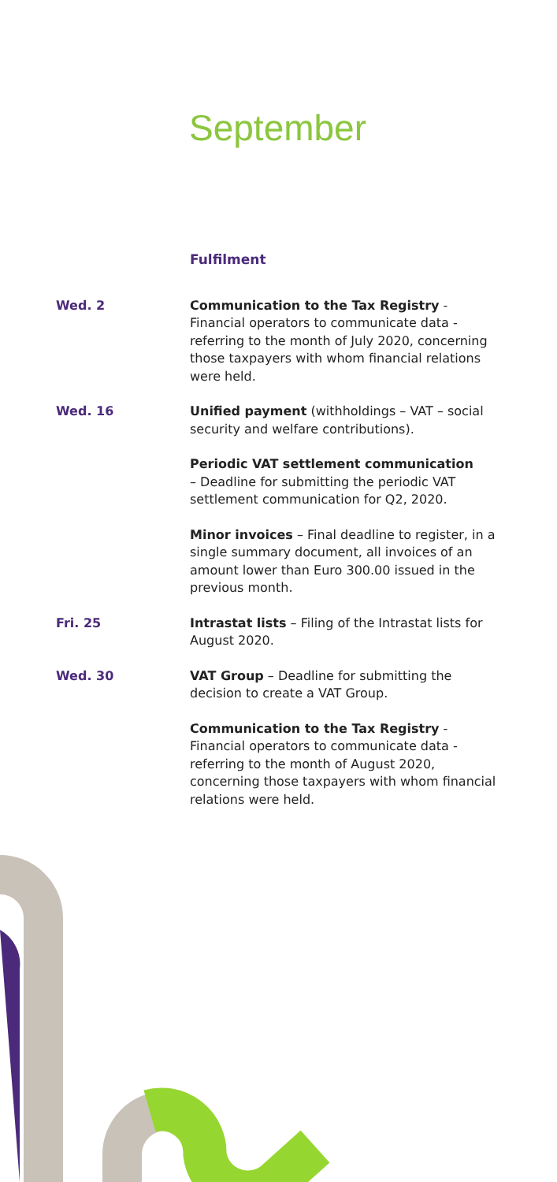September
Fulfilment
Wed. 2 Communication to the Tax Registry - Financial operators to communicate data - referring to the month of July 2020, concerning those taxpayers with whom financial relations were held.
Wed. 16 Unified payment (withholdings – VAT – social security and welfare contributions).
Periodic VAT settlement communication
– Deadline for submitting the periodic VAT settlement communication for Q2, 2020.
Minor invoices – Final deadline to register, in a single summary document, all invoices of an amount lower than Euro 300.00 issued in the previous month.
Fri. 25 Intrastat lists – Filing of the Intrastat lists for August 2020.
Wed. 30 VAT Group – Deadline for submitting the decision to create a VAT Group.
Communication to the Tax Registry - Financial operators to communicate data - referring to the month of August 2020, concerning those taxpayers with whom financial relations were held.